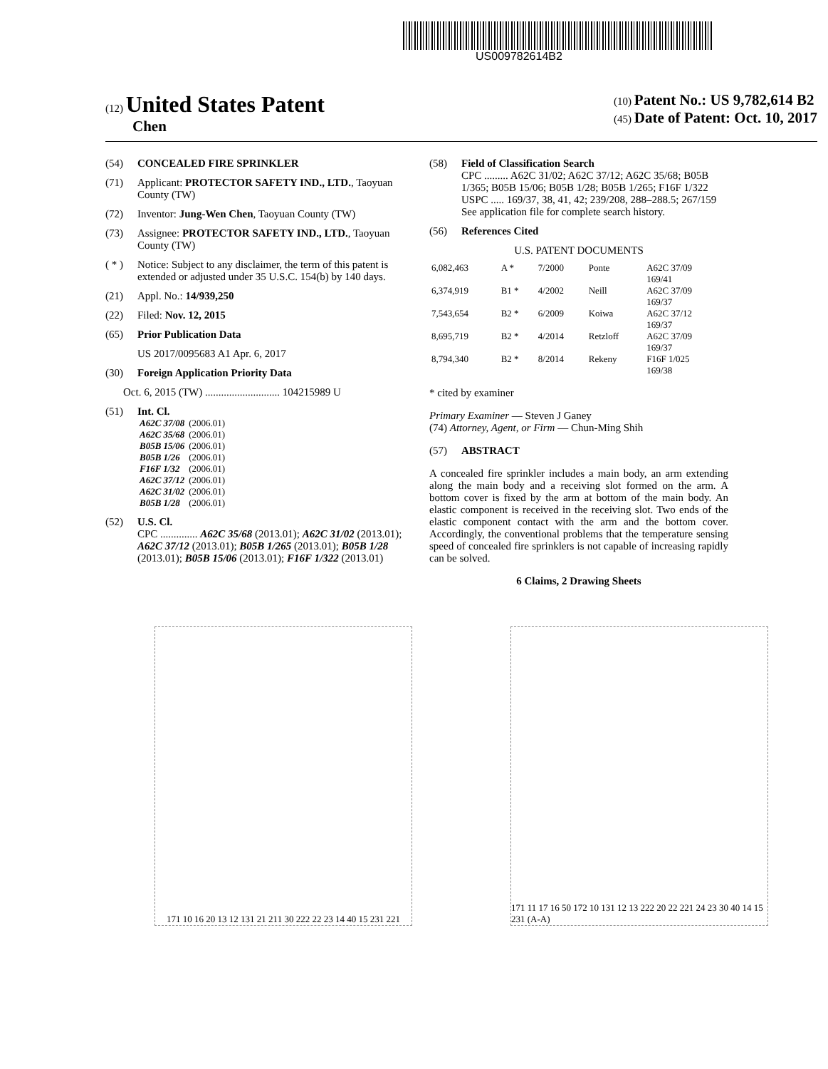US009782614B2
(12) United States Patent
Chen
(10) Patent No.: US 9,782,614 B2
(45) Date of Patent: Oct. 10, 2017
(54) CONCEALED FIRE SPRINKLER
(71) Applicant: PROTECTOR SAFETY IND., LTD., Taoyuan County (TW)
(72) Inventor: Jung-Wen Chen, Taoyuan County (TW)
(73) Assignee: PROTECTOR SAFETY IND., LTD., Taoyuan County (TW)
( * ) Notice: Subject to any disclaimer, the term of this patent is extended or adjusted under 35 U.S.C. 154(b) by 140 days.
(21) Appl. No.: 14/939,250
(22) Filed: Nov. 12, 2015
(65) Prior Publication Data
US 2017/0095683 A1 Apr. 6, 2017
(30) Foreign Application Priority Data
Oct. 6, 2015 (TW) ............................ 104215989 U
(51) Int. Cl.
| A62C 37/08 | (2006.01) |
| A62C 35/68 | (2006.01) |
| B05B 15/06 | (2006.01) |
| B05B 1/26 | (2006.01) |
| F16F 1/32 | (2006.01) |
| A62C 37/12 | (2006.01) |
| A62C 31/02 | (2006.01) |
| B05B 1/28 | (2006.01) |
(52) U.S. Cl.
CPC .............. A62C 35/68 (2013.01); A62C 31/02 (2013.01); A62C 37/12 (2013.01); B05B 1/265 (2013.01); B05B 1/28 (2013.01); B05B 15/06 (2013.01); F16F 1/322 (2013.01)
(58) Field of Classification Search
CPC ......... A62C 31/02; A62C 37/12; A62C 35/68; B05B 1/365; B05B 15/06; B05B 1/28; B05B 1/265; F16F 1/322
USPC ..... 169/37, 38, 41, 42; 239/208, 288–288.5; 267/159
See application file for complete search history.
(56) References Cited
U.S. PATENT DOCUMENTS
| 6,082,463 | A * | 7/2000 | Ponte | A62C 37/09 169/41 |
| 6,374,919 | B1 * | 4/2002 | Neill | A62C 37/09 169/37 |
| 7,543,654 | B2 * | 6/2009 | Koiwa | A62C 37/12 169/37 |
| 8,695,719 | B2 * | 4/2014 | Retzloff | A62C 37/09 169/37 |
| 8,794,340 | B2 * | 8/2014 | Rekeny | F16F 1/025 169/38 |
* cited by examiner
Primary Examiner — Steven J Ganey
(74) Attorney, Agent, or Firm — Chun-Ming Shih
(57) ABSTRACT
A concealed fire sprinkler includes a main body, an arm extending along the main body and a receiving slot formed on the arm. A bottom cover is fixed by the arm at bottom of the main body. An elastic component is received in the receiving slot. Two ends of the elastic component contact with the arm and the bottom cover. Accordingly, the conventional problems that the temperature sensing speed of concealed fire sprinklers is not capable of increasing rapidly can be solved.
6 Claims, 2 Drawing Sheets
171 10 16 20 13 12 131 21 211 30 222 22 23 14 40 15 231 221
171 11 17 16 50 172 10 131 12 13 222 20 22 221 24 23 30 40 14 15 231 (A-A)